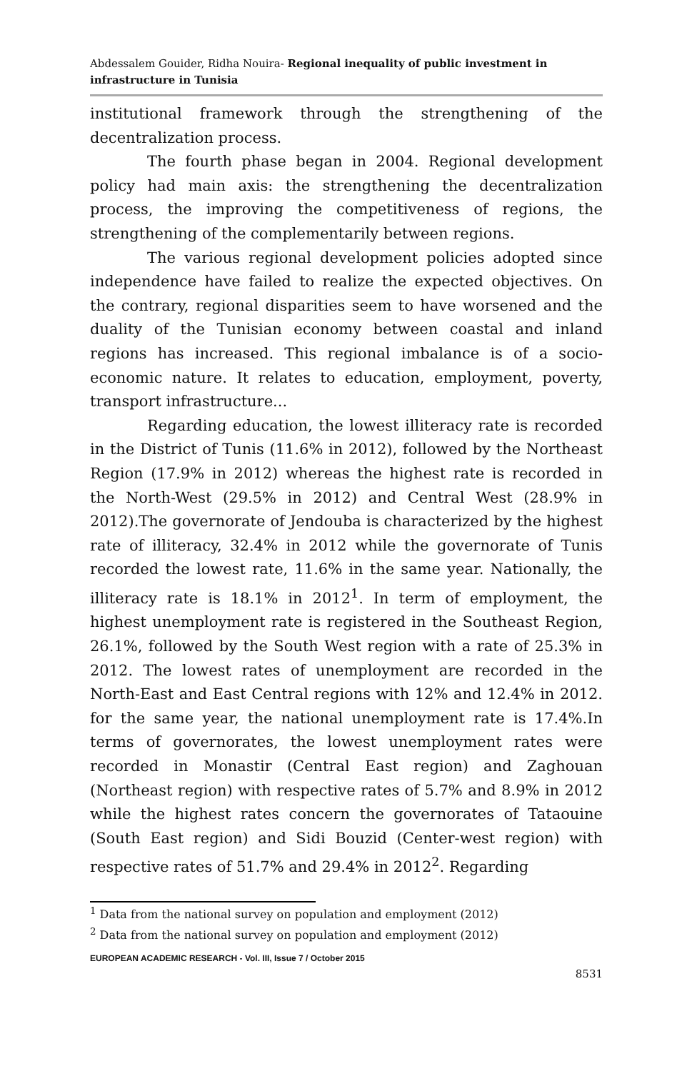Abdessalem Gouider, Ridha Nouira- Regional inequality of public investment in infrastructure in Tunisia
institutional framework through the strengthening of the decentralization process.
The fourth phase began in 2004. Regional development policy had main axis: the strengthening the decentralization process, the improving the competitiveness of regions, the strengthening of the complementarily between regions.
The various regional development policies adopted since independence have failed to realize the expected objectives. On the contrary, regional disparities seem to have worsened and the duality of the Tunisian economy between coastal and inland regions has increased. This regional imbalance is of a socio-economic nature. It relates to education, employment, poverty, transport infrastructure...
Regarding education, the lowest illiteracy rate is recorded in the District of Tunis (11.6% in 2012), followed by the Northeast Region (17.9% in 2012) whereas the highest rate is recorded in the North-West (29.5% in 2012) and Central West (28.9% in 2012).The governorate of Jendouba is characterized by the highest rate of illiteracy, 32.4% in 2012 while the governorate of Tunis recorded the lowest rate, 11.6% in the same year. Nationally, the illiteracy rate is 18.1% in 2012<sup>1</sup>. In term of employment, the highest unemployment rate is registered in the Southeast Region, 26.1%, followed by the South West region with a rate of 25.3% in 2012. The lowest rates of unemployment are recorded in the North-East and East Central regions with 12% and 12.4% in 2012. for the same year, the national unemployment rate is 17.4%.In terms of governorates, the lowest unemployment rates were recorded in Monastir (Central East region) and Zaghouan (Northeast region) with respective rates of 5.7% and 8.9% in 2012 while the highest rates concern the governorates of Tataouine (South East region) and Sidi Bouzid (Center-west region) with respective rates of 51.7% and 29.4% in 2012<sup>2</sup>. Regarding
<sup>1</sup> Data from the national survey on population and employment (2012)
<sup>2</sup> Data from the national survey on population and employment (2012)
EUROPEAN ACADEMIC RESEARCH - Vol. III, Issue 7 / October 2015
8531